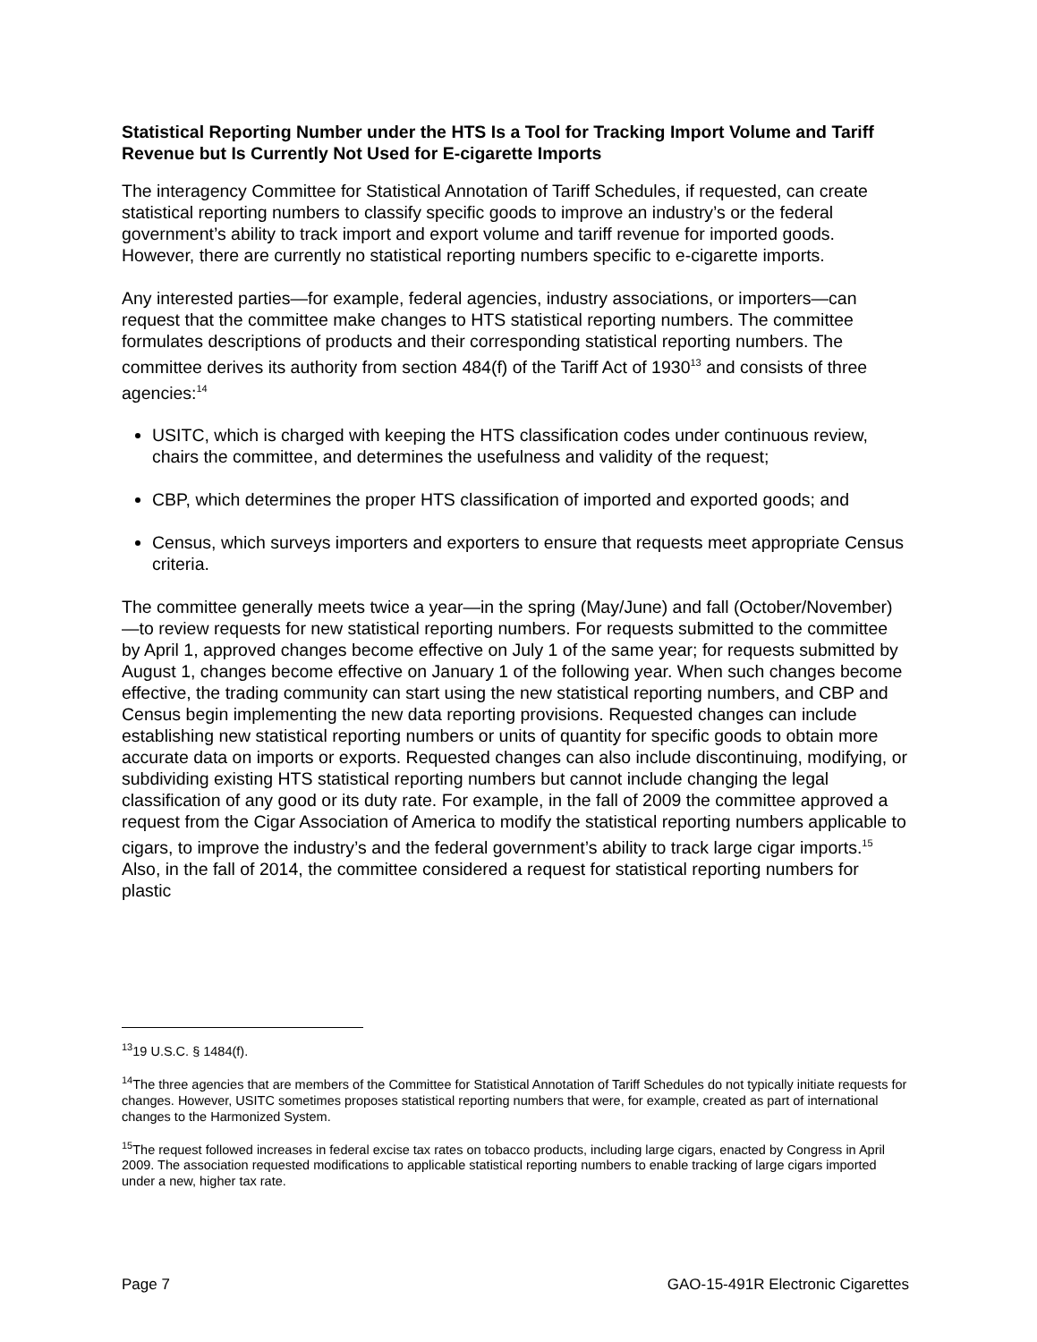Statistical Reporting Number under the HTS Is a Tool for Tracking Import Volume and Tariff Revenue but Is Currently Not Used for E-cigarette Imports
The interagency Committee for Statistical Annotation of Tariff Schedules, if requested, can create statistical reporting numbers to classify specific goods to improve an industry’s or the federal government’s ability to track import and export volume and tariff revenue for imported goods. However, there are currently no statistical reporting numbers specific to e-cigarette imports.
Any interested parties—for example, federal agencies, industry associations, or importers—can request that the committee make changes to HTS statistical reporting numbers. The committee formulates descriptions of products and their corresponding statistical reporting numbers. The committee derives its authority from section 484(f) of the Tariff Act of 1930<sup>13</sup> and consists of three agencies:<sup>14</sup>
USITC, which is charged with keeping the HTS classification codes under continuous review, chairs the committee, and determines the usefulness and validity of the request;
CBP, which determines the proper HTS classification of imported and exported goods; and
Census, which surveys importers and exporters to ensure that requests meet appropriate Census criteria.
The committee generally meets twice a year—in the spring (May/June) and fall (October/November)—to review requests for new statistical reporting numbers. For requests submitted to the committee by April 1, approved changes become effective on July 1 of the same year; for requests submitted by August 1, changes become effective on January 1 of the following year. When such changes become effective, the trading community can start using the new statistical reporting numbers, and CBP and Census begin implementing the new data reporting provisions. Requested changes can include establishing new statistical reporting numbers or units of quantity for specific goods to obtain more accurate data on imports or exports. Requested changes can also include discontinuing, modifying, or subdividing existing HTS statistical reporting numbers but cannot include changing the legal classification of any good or its duty rate. For example, in the fall of 2009 the committee approved a request from the Cigar Association of America to modify the statistical reporting numbers applicable to cigars, to improve the industry’s and the federal government’s ability to track large cigar imports.<sup>15</sup> Also, in the fall of 2014, the committee considered a request for statistical reporting numbers for plastic
<sup>13</sup> 19 U.S.C. § 1484(f).
<sup>14</sup> The three agencies that are members of the Committee for Statistical Annotation of Tariff Schedules do not typically initiate requests for changes. However, USITC sometimes proposes statistical reporting numbers that were, for example, created as part of international changes to the Harmonized System.
<sup>15</sup> The request followed increases in federal excise tax rates on tobacco products, including large cigars, enacted by Congress in April 2009. The association requested modifications to applicable statistical reporting numbers to enable tracking of large cigars imported under a new, higher tax rate.
Page 7 GAO-15-491R Electronic Cigarettes